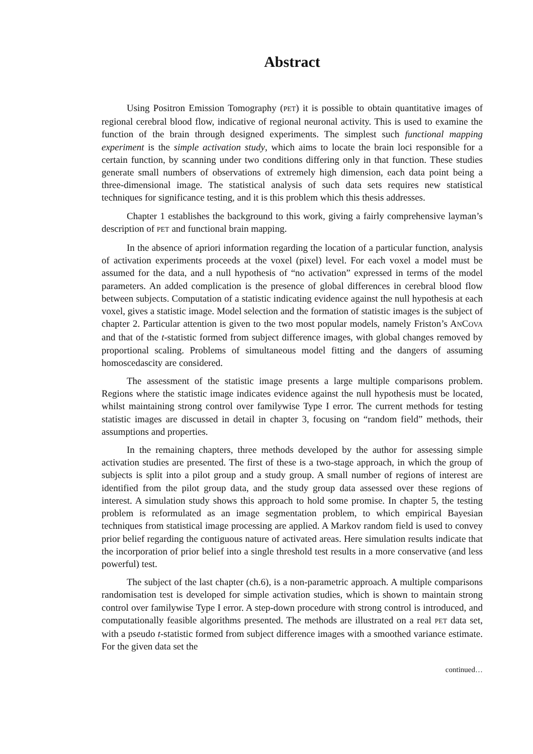Abstract
Using Positron Emission Tomography (PET) it is possible to obtain quantitative images of regional cerebral blood flow, indicative of regional neuronal activity. This is used to examine the function of the brain through designed experiments. The simplest such functional mapping experiment is the simple activation study, which aims to locate the brain loci responsible for a certain function, by scanning under two conditions differing only in that function. These studies generate small numbers of observations of extremely high dimension, each data point being a three-dimensional image. The statistical analysis of such data sets requires new statistical techniques for significance testing, and it is this problem which this thesis addresses.
Chapter 1 establishes the background to this work, giving a fairly comprehensive layman’s description of PET and functional brain mapping.
In the absence of apriori information regarding the location of a particular function, analysis of activation experiments proceeds at the voxel (pixel) level. For each voxel a model must be assumed for the data, and a null hypothesis of “no activation” expressed in terms of the model parameters. An added complication is the presence of global differences in cerebral blood flow between subjects. Computation of a statistic indicating evidence against the null hypothesis at each voxel, gives a statistic image. Model selection and the formation of statistic images is the subject of chapter 2. Particular attention is given to the two most popular models, namely Friston’s ANCOVA and that of the t-statistic formed from subject difference images, with global changes removed by proportional scaling. Problems of simultaneous model fitting and the dangers of assuming homoscedascity are considered.
The assessment of the statistic image presents a large multiple comparisons problem. Regions where the statistic image indicates evidence against the null hypothesis must be located, whilst maintaining strong control over familywise Type I error. The current methods for testing statistic images are discussed in detail in chapter 3, focusing on “random field” methods, their assumptions and properties.
In the remaining chapters, three methods developed by the author for assessing simple activation studies are presented. The first of these is a two-stage approach, in which the group of subjects is split into a pilot group and a study group. A small number of regions of interest are identified from the pilot group data, and the study group data assessed over these regions of interest. A simulation study shows this approach to hold some promise. In chapter 5, the testing problem is reformulated as an image segmentation problem, to which empirical Bayesian techniques from statistical image processing are applied. A Markov random field is used to convey prior belief regarding the contiguous nature of activated areas. Here simulation results indicate that the incorporation of prior belief into a single threshold test results in a more conservative (and less powerful) test.
The subject of the last chapter (ch.6), is a non-parametric approach. A multiple comparisons randomisation test is developed for simple activation studies, which is shown to maintain strong control over familywise Type I error. A step-down procedure with strong control is introduced, and computationally feasible algorithms presented. The methods are illustrated on a real PET data set, with a pseudo t-statistic formed from subject difference images with a smoothed variance estimate. For the given data set the
continued…